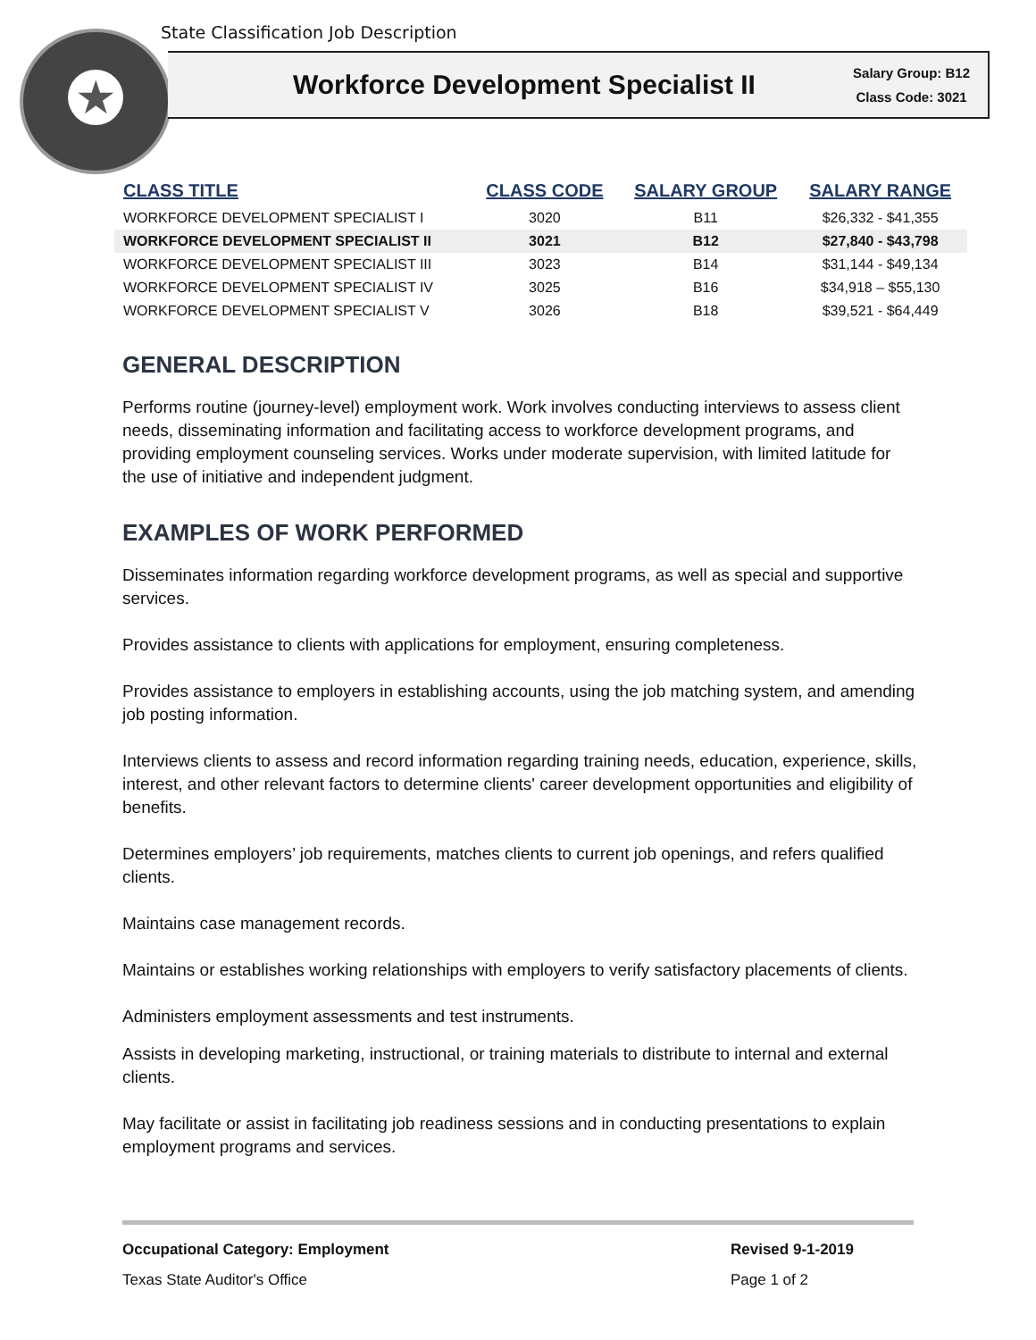State Classification Job Description
★
Workforce Development Specialist II
Salary Group: B12
Class Code: 3021
| CLASS TITLE | CLASS CODE | SALARY GROUP | SALARY RANGE |
| --- | --- | --- | --- |
| WORKFORCE DEVELOPMENT SPECIALIST I | 3020 | B11 | $26,332 - $41,355 |
| WORKFORCE DEVELOPMENT SPECIALIST II | 3021 | B12 | $27,840 - $43,798 |
| WORKFORCE DEVELOPMENT SPECIALIST III | 3023 | B14 | $31,144 - $49,134 |
| WORKFORCE DEVELOPMENT SPECIALIST IV | 3025 | B16 | $34,918 – $55,130 |
| WORKFORCE DEVELOPMENT SPECIALIST V | 3026 | B18 | $39,521 - $64,449 |
GENERAL DESCRIPTION
Performs routine (journey-level) employment work. Work involves conducting interviews to assess client needs, disseminating information and facilitating access to workforce development programs, and providing employment counseling services. Works under moderate supervision, with limited latitude for the use of initiative and independent judgment.
EXAMPLES OF WORK PERFORMED
Disseminates information regarding workforce development programs, as well as special and supportive services.
Provides assistance to clients with applications for employment, ensuring completeness.
Provides assistance to employers in establishing accounts, using the job matching system, and amending job posting information.
Interviews clients to assess and record information regarding training needs, education, experience, skills, interest, and other relevant factors to determine clients' career development opportunities and eligibility of benefits.
Determines employers’ job requirements, matches clients to current job openings, and refers qualified clients.
Maintains case management records.
Maintains or establishes working relationships with employers to verify satisfactory placements of clients.
Administers employment assessments and test instruments.
Assists in developing marketing, instructional, or training materials to distribute to internal and external clients.
May facilitate or assist in facilitating job readiness sessions and in conducting presentations to explain employment programs and services.
Occupational Category: Employment Revised 9-1-2019
Texas State Auditor's Office Page 1 of 2